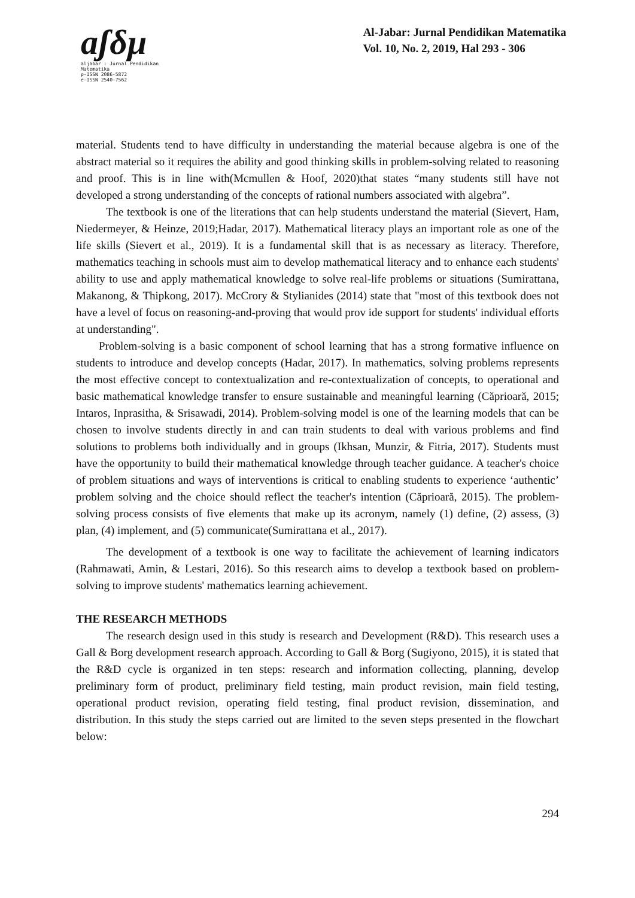aʃδμ
aljabar : Jurnal Pendidikan Matematika
p-ISSN 2086-5872
e-ISSN 2540-7562
Al-Jabar: Jurnal Pendidikan Matematika
Vol. 10, No. 2, 2019, Hal 293 - 306
material. Students tend to have difficulty in understanding the material because algebra is one of the abstract material so it requires the ability and good thinking skills in problem-solving related to reasoning and proof. This is in line with(Mcmullen & Hoof, 2020)that states “many students still have not developed a strong understanding of the concepts of rational numbers associated with algebra”.
The textbook is one of the literations that can help students understand the material (Sievert, Ham, Niedermeyer, & Heinze, 2019;Hadar, 2017). Mathematical literacy plays an important role as one of the life skills (Sievert et al., 2019). It is a fundamental skill that is as necessary as literacy. Therefore, mathematics teaching in schools must aim to develop mathematical literacy and to enhance each students' ability to use and apply mathematical knowledge to solve real-life problems or situations (Sumirattana, Makanong, & Thipkong, 2017). McCrory & Stylianides (2014) state that "most of this textbook does not have a level of focus on reasoning-and-proving that would prov ide support for students' individual efforts at understanding".
Problem-solving is a basic component of school learning that has a strong formative influence on students to introduce and develop concepts (Hadar, 2017). In mathematics, solving problems represents the most effective concept to contextualization and re-contextualization of concepts, to operational and basic mathematical knowledge transfer to ensure sustainable and meaningful learning (Căprioară, 2015; Intaros, Inprasitha, & Srisawadi, 2014). Problem-solving model is one of the learning models that can be chosen to involve students directly in and can train students to deal with various problems and find solutions to problems both individually and in groups (Ikhsan, Munzir, & Fitria, 2017). Students must have the opportunity to build their mathematical knowledge through teacher guidance. A teacher's choice of problem situations and ways of interventions is critical to enabling students to experience ‘authentic’ problem solving and the choice should reflect the teacher's intention (Căprioară, 2015). The problem-solving process consists of five elements that make up its acronym, namely (1) define, (2) assess, (3) plan, (4) implement, and (5) communicate(Sumirattana et al., 2017).
The development of a textbook is one way to facilitate the achievement of learning indicators (Rahmawati, Amin, & Lestari, 2016). So this research aims to develop a textbook based on problem-solving to improve students' mathematics learning achievement.
THE RESEARCH METHODS
The research design used in this study is research and Development (R&D). This research uses a Gall & Borg development research approach. According to Gall & Borg (Sugiyono, 2015), it is stated that the R&D cycle is organized in ten steps: research and information collecting, planning, develop preliminary form of product, preliminary field testing, main product revision, main field testing, operational product revision, operating field testing, final product revision, dissemination, and distribution. In this study the steps carried out are limited to the seven steps presented in the flowchart below:
294